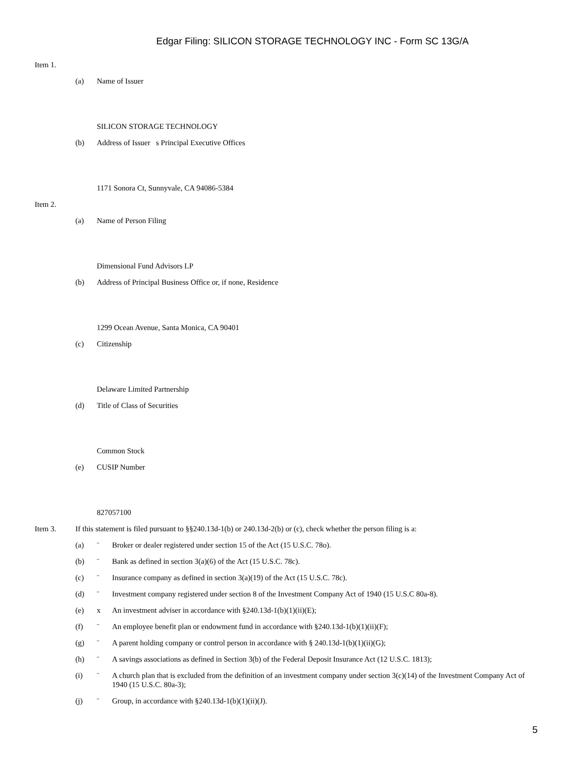Edgar Filing: SILICON STORAGE TECHNOLOGY INC - Form SC 13G/A
Item 1.
(a) Name of Issuer
SILICON STORAGE TECHNOLOGY
(b) Address of Issuer s Principal Executive Offices
1171 Sonora Ct, Sunnyvale, CA 94086-5384
Item 2.
(a) Name of Person Filing
Dimensional Fund Advisors LP
(b) Address of Principal Business Office or, if none, Residence
1299 Ocean Avenue, Santa Monica, CA 90401
(c) Citizenship
Delaware Limited Partnership
(d) Title of Class of Securities
Common Stock
(e) CUSIP Number
827057100
Item 3. If this statement is filed pursuant to §§240.13d-1(b) or 240.13d-2(b) or (c), check whether the person filing is a:
(a) ¨ Broker or dealer registered under section 15 of the Act (15 U.S.C. 78o).
(b) ¨ Bank as defined in section 3(a)(6) of the Act (15 U.S.C. 78c).
(c) ¨ Insurance company as defined in section 3(a)(19) of the Act (15 U.S.C. 78c).
(d) ¨ Investment company registered under section 8 of the Investment Company Act of 1940 (15 U.S.C 80a-8).
(e) x An investment adviser in accordance with §240.13d-1(b)(1)(ii)(E);
(f) ¨ An employee benefit plan or endowment fund in accordance with §240.13d-1(b)(1)(ii)(F);
(g) ¨ A parent holding company or control person in accordance with § 240.13d-1(b)(1)(ii)(G);
(h) ¨ A savings associations as defined in Section 3(b) of the Federal Deposit Insurance Act (12 U.S.C. 1813);
(i) ¨ A church plan that is excluded from the definition of an investment company under section 3(c)(14) of the Investment Company Act of 1940 (15 U.S.C. 80a-3);
(j) ¨ Group, in accordance with §240.13d-1(b)(1)(ii)(J).
5